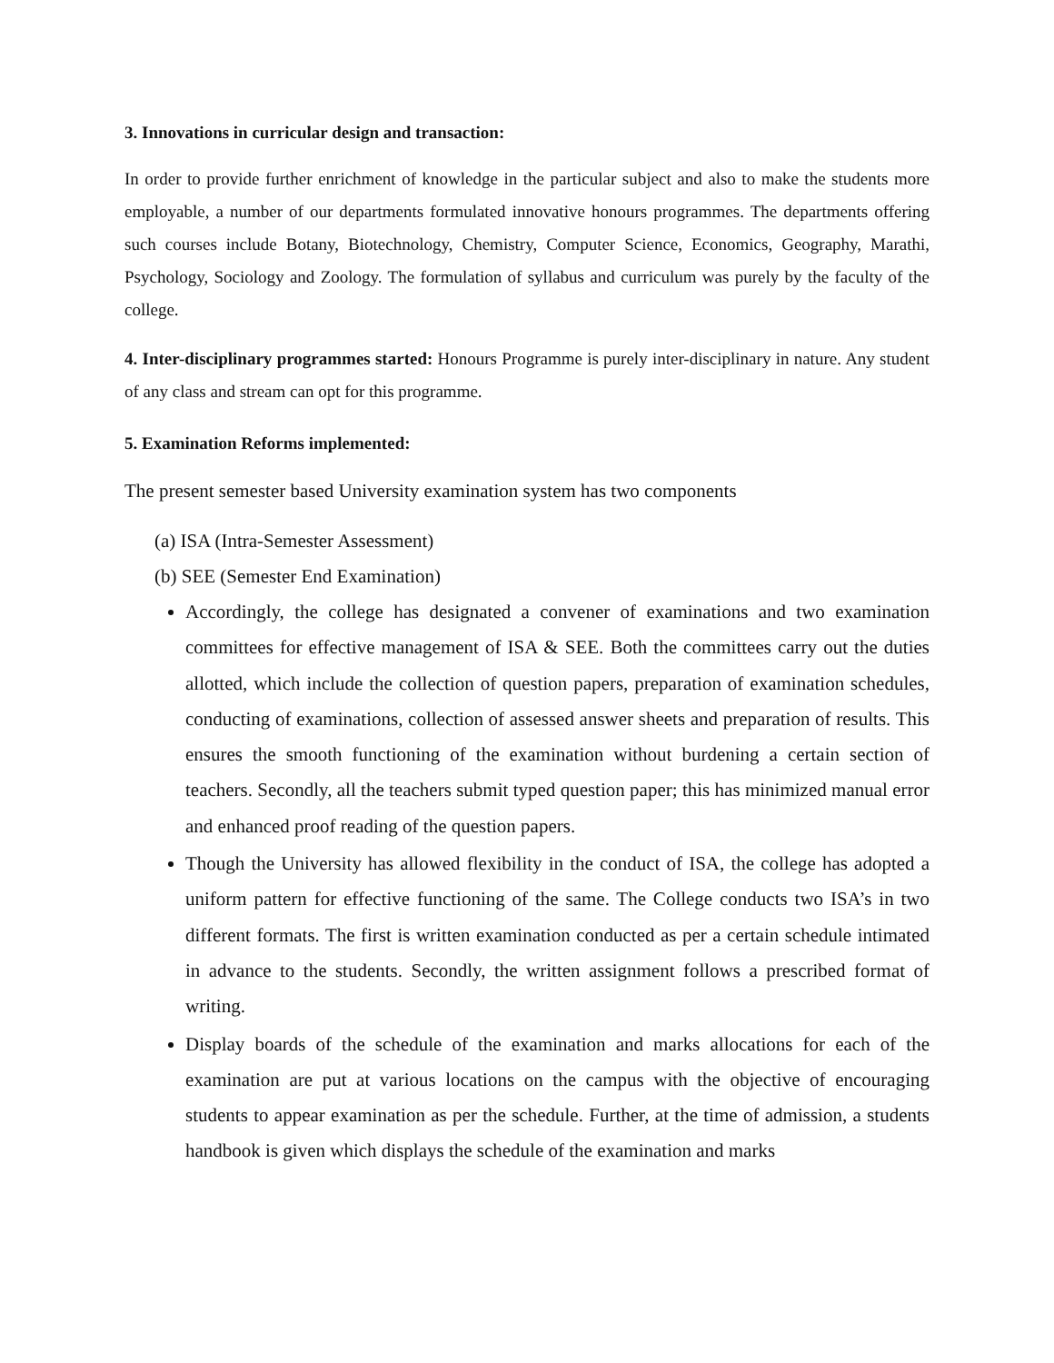3. Innovations in curricular design and transaction:
In order to provide further enrichment of knowledge in the particular subject and also to make the students more employable, a number of our departments formulated innovative honours programmes. The departments offering such courses include Botany, Biotechnology, Chemistry, Computer Science, Economics, Geography, Marathi, Psychology, Sociology and Zoology. The formulation of syllabus and curriculum was purely by the faculty of the college.
4. Inter-disciplinary programmes started: Honours Programme is purely inter-disciplinary in nature. Any student of any class and stream can opt for this programme.
5. Examination Reforms implemented:
The present semester based University examination system has two components
(a) ISA (Intra-Semester Assessment)
(b) SEE (Semester End Examination)
Accordingly, the college has designated a convener of examinations and two examination committees for effective management of ISA & SEE. Both the committees carry out the duties allotted, which include the collection of question papers, preparation of examination schedules, conducting of examinations, collection of assessed answer sheets and preparation of results. This ensures the smooth functioning of the examination without burdening a certain section of teachers. Secondly, all the teachers submit typed question paper; this has minimized manual error and enhanced proof reading of the question papers.
Though the University has allowed flexibility in the conduct of ISA, the college has adopted a uniform pattern for effective functioning of the same. The College conducts two ISA’s in two different formats. The first is written examination conducted as per a certain schedule intimated in advance to the students. Secondly, the written assignment follows a prescribed format of writing.
Display boards of the schedule of the examination and marks allocations for each of the examination are put at various locations on the campus with the objective of encouraging students to appear examination as per the schedule. Further, at the time of admission, a students handbook is given which displays the schedule of the examination and marks